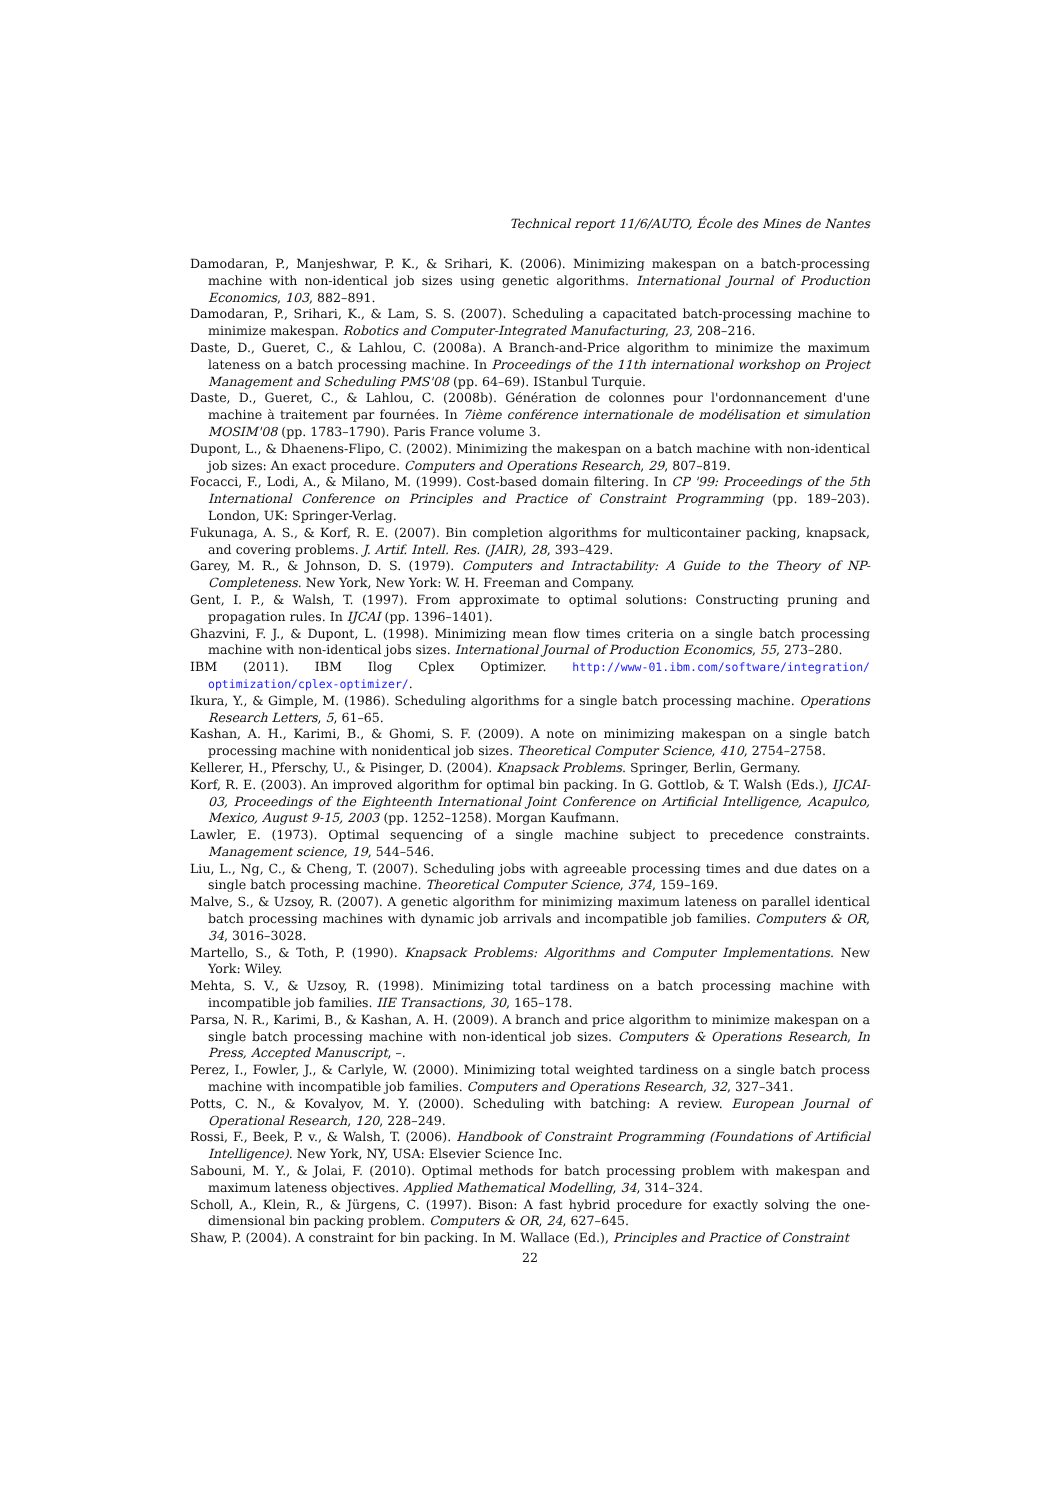Technical report 11/6/AUTO, École des Mines de Nantes
Damodaran, P., Manjeshwar, P. K., & Srihari, K. (2006). Minimizing makespan on a batch-processing machine with non-identical job sizes using genetic algorithms. International Journal of Production Economics, 103, 882–891.
Damodaran, P., Srihari, K., & Lam, S. S. (2007). Scheduling a capacitated batch-processing machine to minimize makespan. Robotics and Computer-Integrated Manufacturing, 23, 208–216.
Daste, D., Gueret, C., & Lahlou, C. (2008a). A Branch-and-Price algorithm to minimize the maximum lateness on a batch processing machine. In Proceedings of the 11th international workshop on Project Management and Scheduling PMS'08 (pp. 64–69). IStanbul Turquie.
Daste, D., Gueret, C., & Lahlou, C. (2008b). Génération de colonnes pour l'ordonnancement d'une machine à traitement par fournées. In 7ième conférence internationale de modélisation et simulation MOSIM'08 (pp. 1783–1790). Paris France volume 3.
Dupont, L., & Dhaenens-Flipo, C. (2002). Minimizing the makespan on a batch machine with non-identical job sizes: An exact procedure. Computers and Operations Research, 29, 807–819.
Focacci, F., Lodi, A., & Milano, M. (1999). Cost-based domain filtering. In CP '99: Proceedings of the 5th International Conference on Principles and Practice of Constraint Programming (pp. 189–203). London, UK: Springer-Verlag.
Fukunaga, A. S., & Korf, R. E. (2007). Bin completion algorithms for multicontainer packing, knapsack, and covering problems. J. Artif. Intell. Res. (JAIR), 28, 393–429.
Garey, M. R., & Johnson, D. S. (1979). Computers and Intractability: A Guide to the Theory of NP-Completeness. New York, New York: W. H. Freeman and Company.
Gent, I. P., & Walsh, T. (1997). From approximate to optimal solutions: Constructing pruning and propagation rules. In IJCAI (pp. 1396–1401).
Ghazvini, F. J., & Dupont, L. (1998). Minimizing mean flow times criteria on a single batch processing machine with non-identical jobs sizes. International Journal of Production Economics, 55, 273–280.
IBM (2011). IBM Ilog Cplex Optimizer. http://www-01.ibm.com/software/integration/ optimization/cplex-optimizer/.
Ikura, Y., & Gimple, M. (1986). Scheduling algorithms for a single batch processing machine. Operations Research Letters, 5, 61–65.
Kashan, A. H., Karimi, B., & Ghomi, S. F. (2009). A note on minimizing makespan on a single batch processing machine with nonidentical job sizes. Theoretical Computer Science, 410, 2754–2758.
Kellerer, H., Pferschy, U., & Pisinger, D. (2004). Knapsack Problems. Springer, Berlin, Germany.
Korf, R. E. (2003). An improved algorithm for optimal bin packing. In G. Gottlob, & T. Walsh (Eds.), IJCAI-03, Proceedings of the Eighteenth International Joint Conference on Artificial Intelligence, Acapulco, Mexico, August 9-15, 2003 (pp. 1252–1258). Morgan Kaufmann.
Lawler, E. (1973). Optimal sequencing of a single machine subject to precedence constraints. Management science, 19, 544–546.
Liu, L., Ng, C., & Cheng, T. (2007). Scheduling jobs with agreeable processing times and due dates on a single batch processing machine. Theoretical Computer Science, 374, 159–169.
Malve, S., & Uzsoy, R. (2007). A genetic algorithm for minimizing maximum lateness on parallel identical batch processing machines with dynamic job arrivals and incompatible job families. Computers & OR, 34, 3016–3028.
Martello, S., & Toth, P. (1990). Knapsack Problems: Algorithms and Computer Implementations. New York: Wiley.
Mehta, S. V., & Uzsoy, R. (1998). Minimizing total tardiness on a batch processing machine with incompatible job families. IIE Transactions, 30, 165–178.
Parsa, N. R., Karimi, B., & Kashan, A. H. (2009). A branch and price algorithm to minimize makespan on a single batch processing machine with non-identical job sizes. Computers & Operations Research, In Press, Accepted Manuscript, –.
Perez, I., Fowler, J., & Carlyle, W. (2000). Minimizing total weighted tardiness on a single batch process machine with incompatible job families. Computers and Operations Research, 32, 327–341.
Potts, C. N., & Kovalyov, M. Y. (2000). Scheduling with batching: A review. European Journal of Operational Research, 120, 228–249.
Rossi, F., Beek, P. v., & Walsh, T. (2006). Handbook of Constraint Programming (Foundations of Artificial Intelligence). New York, NY, USA: Elsevier Science Inc.
Sabouni, M. Y., & Jolai, F. (2010). Optimal methods for batch processing problem with makespan and maximum lateness objectives. Applied Mathematical Modelling, 34, 314–324.
Scholl, A., Klein, R., & Jürgens, C. (1997). Bison: A fast hybrid procedure for exactly solving the one-dimensional bin packing problem. Computers & OR, 24, 627–645.
Shaw, P. (2004). A constraint for bin packing. In M. Wallace (Ed.), Principles and Practice of Constraint
22